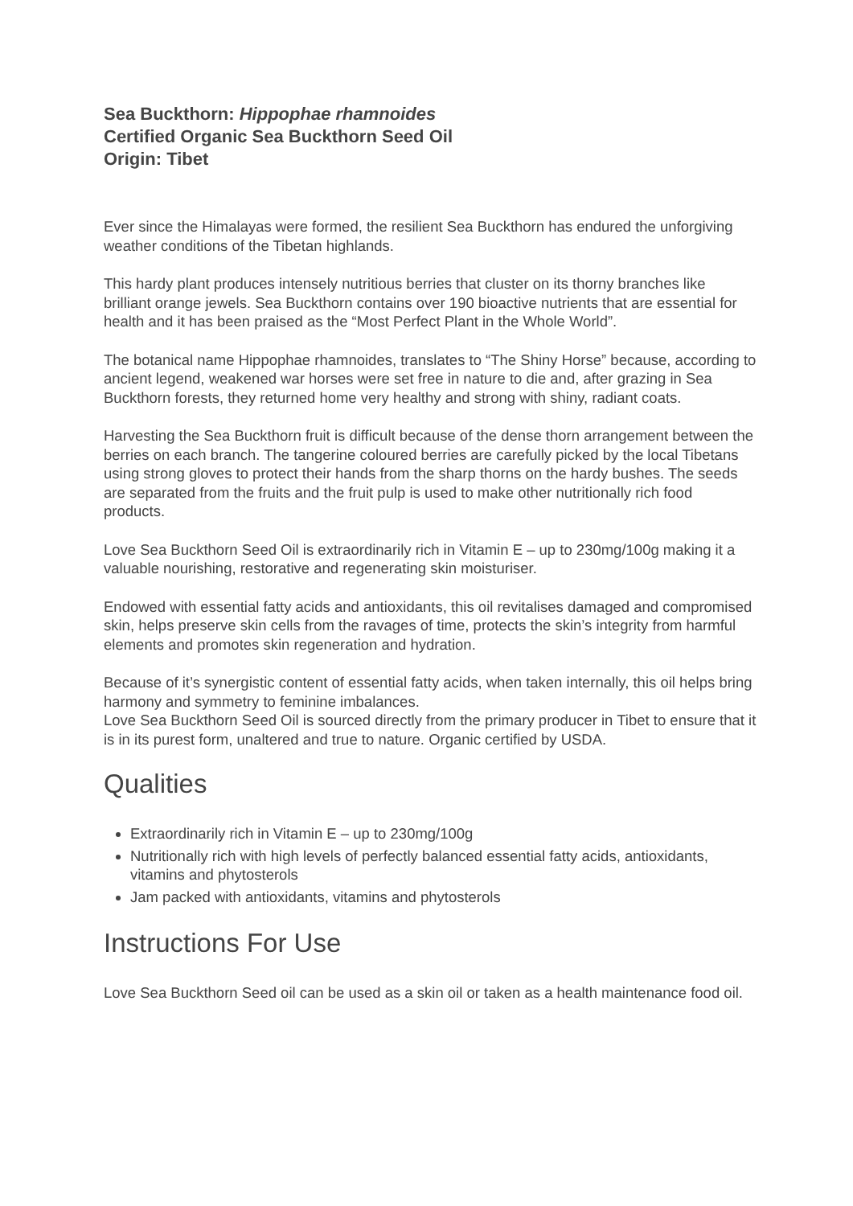Sea Buckthorn: Hippophae rhamnoides
Certified Organic Sea Buckthorn Seed Oil
Origin: Tibet
Ever since the Himalayas were formed, the resilient Sea Buckthorn has endured the unforgiving weather conditions of the Tibetan highlands.
This hardy plant produces intensely nutritious berries that cluster on its thorny branches like brilliant orange jewels. Sea Buckthorn contains over 190 bioactive nutrients that are essential for health and it has been praised as the “Most Perfect Plant in the Whole World”.
The botanical name Hippophae rhamnoides, translates to “The Shiny Horse” because, according to ancient legend, weakened war horses were set free in nature to die and, after grazing in Sea Buckthorn forests, they returned home very healthy and strong with shiny, radiant coats.
Harvesting the Sea Buckthorn fruit is difficult because of the dense thorn arrangement between the berries on each branch. The tangerine coloured berries are carefully picked by the local Tibetans using strong gloves to protect their hands from the sharp thorns on the hardy bushes. The seeds are separated from the fruits and the fruit pulp is used to make other nutritionally rich food products.
Love Sea Buckthorn Seed Oil is extraordinarily rich in Vitamin E – up to 230mg/100g making it a valuable nourishing, restorative and regenerating skin moisturiser.
Endowed with essential fatty acids and antioxidants, this oil revitalises damaged and compromised skin, helps preserve skin cells from the ravages of time, protects the skin’s integrity from harmful elements and promotes skin regeneration and hydration.
Because of it’s synergistic content of essential fatty acids, when taken internally, this oil helps bring harmony and symmetry to feminine imbalances.
Love Sea Buckthorn Seed Oil is sourced directly from the primary producer in Tibet to ensure that it is in its purest form, unaltered and true to nature. Organic certified by USDA.
Qualities
Extraordinarily rich in Vitamin E – up to 230mg/100g
Nutritionally rich with high levels of perfectly balanced essential fatty acids, antioxidants, vitamins and phytosterols
Jam packed with antioxidants, vitamins and phytosterols
Instructions For Use
Love Sea Buckthorn Seed oil can be used as a skin oil or taken as a health maintenance food oil.